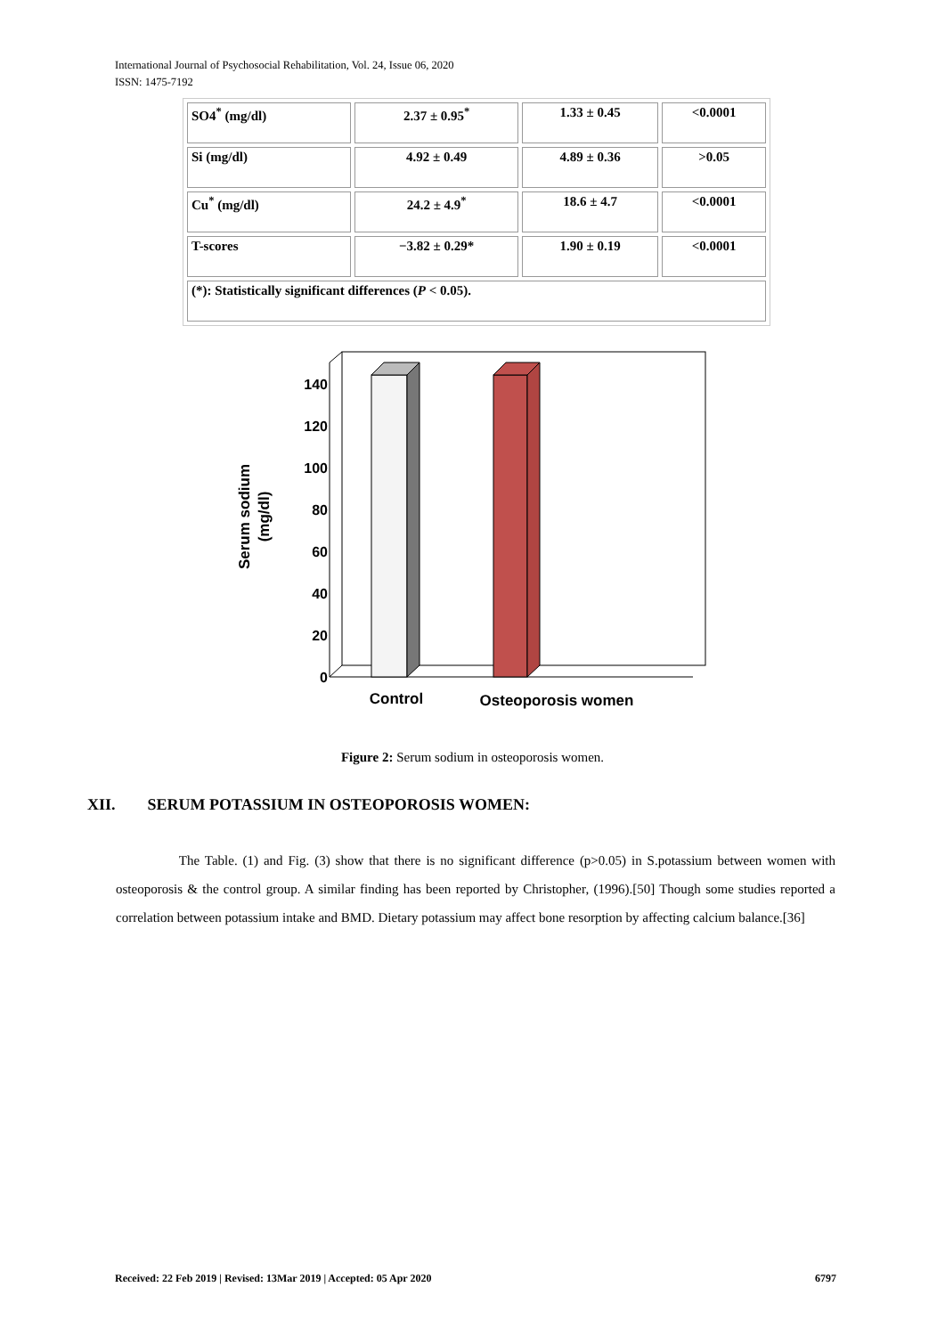International Journal of Psychosocial Rehabilitation, Vol. 24, Issue 06, 2020
ISSN: 1475-7192
| SO4<sup>*</sup> (mg/dl) | 2.37 ± 0.95<sup>*</sup> | 1.33 ± 0.45 | <0.0001 |
| Si (mg/dl) | 4.92 ± 0.49 | 4.89 ± 0.36 | >0.05 |
| Cu<sup>*</sup> (mg/dl) | 24.2 ± 4.9<sup>*</sup> | 18.6 ± 4.7 | <0.0001 |
| T-scores | −3.82 ± 0.29* | 1.90 ± 0.19 | <0.0001 |
| (*): Statistically significant differences ( P < 0.05). | | | |
0
20
40
60
80
100
120
140
Control
Osteoporosis women
Serum sodium
(mg/dl)
Figure 2: Serum sodium in osteoporosis women.
XII. SERUM POTASSIUM IN OSTEOPOROSIS WOMEN:
The Table. (1) and Fig. (3) show that there is no significant difference (p>0.05) in S.potassium between women with osteoporosis & the control group. A similar finding has been reported by Christopher, (1996).[50] Though some studies reported a correlation between potassium intake and BMD. Dietary potassium may affect bone resorption by affecting calcium balance.[36]
Received: 22 Feb 2019 | Revised: 13Mar 2019 | Accepted: 05 Apr 2020 6797